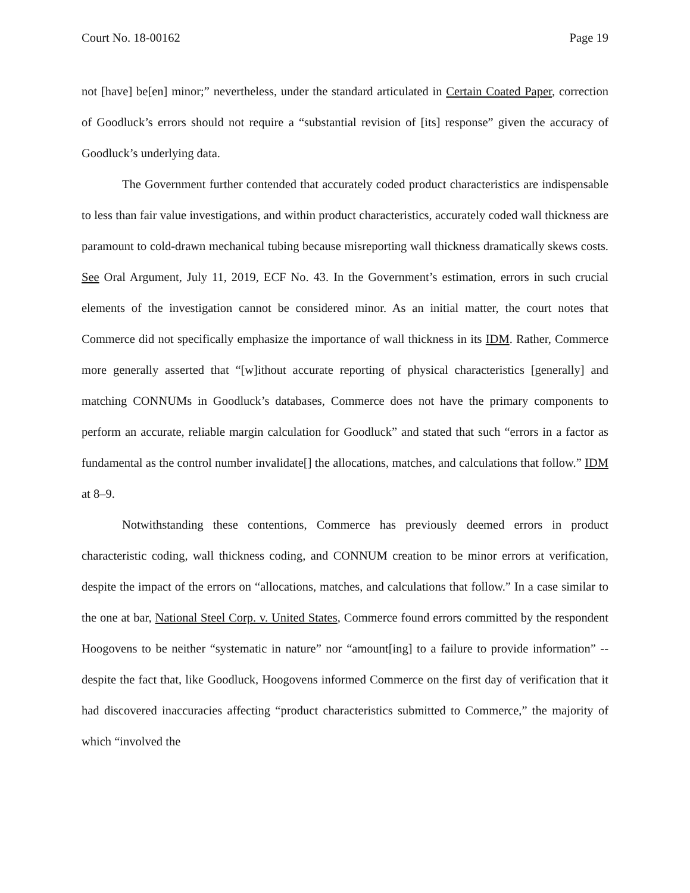Court No. 18-00162 Page 19
not [have] be[en] minor;” nevertheless, under the standard articulated in Certain Coated Paper, correction of Goodluck’s errors should not require a “substantial revision of [its] response” given the accuracy of Goodluck’s underlying data.
The Government further contended that accurately coded product characteristics are indispensable to less than fair value investigations, and within product characteristics, accurately coded wall thickness are paramount to cold-drawn mechanical tubing because misreporting wall thickness dramatically skews costs. See Oral Argument, July 11, 2019, ECF No. 43. In the Government’s estimation, errors in such crucial elements of the investigation cannot be considered minor. As an initial matter, the court notes that Commerce did not specifically emphasize the importance of wall thickness in its IDM. Rather, Commerce more generally asserted that “[w]ithout accurate reporting of physical characteristics [generally] and matching CONNUMs in Goodluck’s databases, Commerce does not have the primary components to perform an accurate, reliable margin calculation for Goodluck” and stated that such “errors in a factor as fundamental as the control number invalidate[] the allocations, matches, and calculations that follow.” IDM at 8–9.
Notwithstanding these contentions, Commerce has previously deemed errors in product characteristic coding, wall thickness coding, and CONNUM creation to be minor errors at verification, despite the impact of the errors on “allocations, matches, and calculations that follow.” In a case similar to the one at bar, National Steel Corp. v. United States, Commerce found errors committed by the respondent Hoogovens to be neither “systematic in nature” nor “amount[ing] to a failure to provide information” -- despite the fact that, like Goodluck, Hoogovens informed Commerce on the first day of verification that it had discovered inaccuracies affecting “product characteristics submitted to Commerce,” the majority of which “involved the